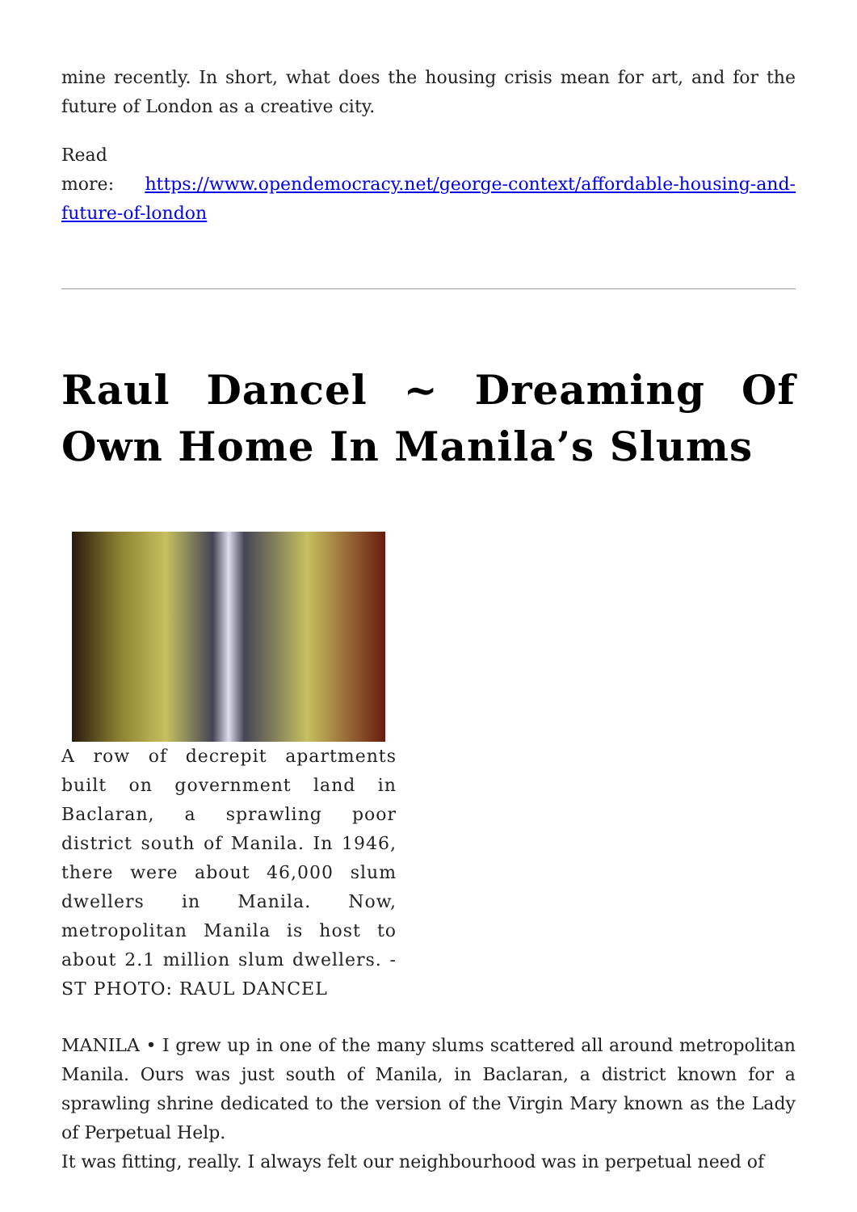mine recently. In short, what does the housing crisis mean for art, and for the future of London as a creative city.
Read
more: https://www.opendemocracy.net/george-context/affordable-housing-and-future-of-london
Raul Dancel ~ Dreaming Of Own Home In Manila’s Slums
A row of decrepit apartments built on government land in Baclaran, a sprawling poor district south of Manila. In 1946, there were about 46,000 slum dwellers in Manila. Now, metropolitan Manila is host to about 2.1 million slum dwellers. -ST PHOTO: RAUL DANCEL
MANILA • I grew up in one of the many slums scattered all around metropolitan Manila. Ours was just south of Manila, in Baclaran, a district known for a sprawling shrine dedicated to the version of the Virgin Mary known as the Lady of Perpetual Help.
It was fitting, really. I always felt our neighbourhood was in perpetual need of